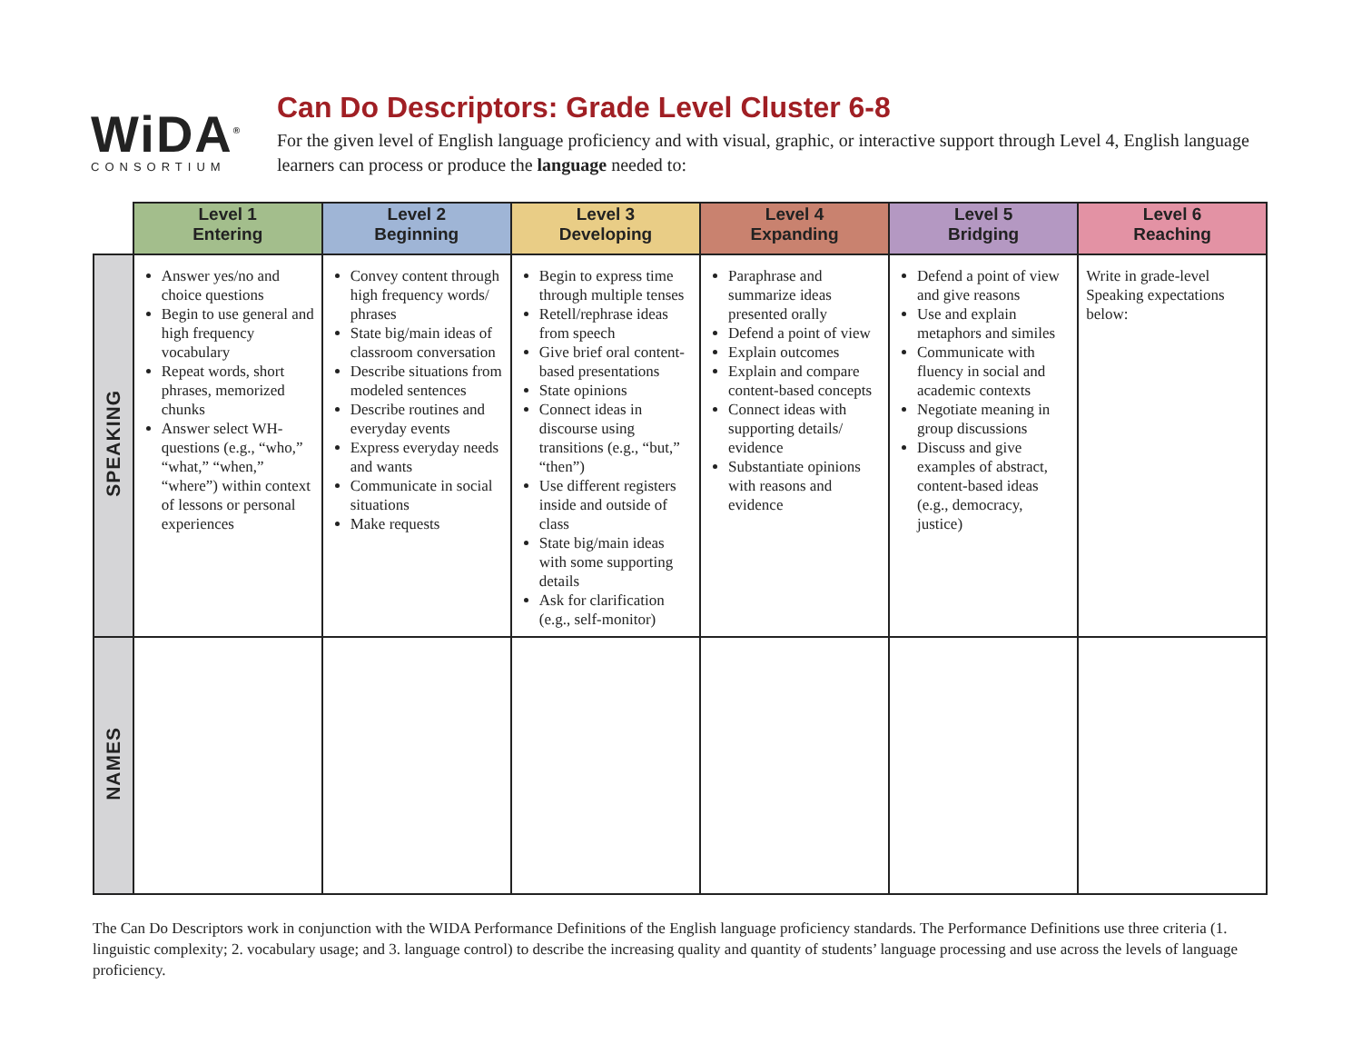WiDA<sup>®</sup>
CONSORTIUM
Can Do Descriptors: Grade Level Cluster 6-8
For the given level of English language proficiency and with visual, graphic, or interactive support through Level 4, English language learners can process or produce the language needed to:
| | Level 1 Entering | Level 2 Beginning | Level 3 Developing | Level 4 Expanding | Level 5 Bridging | Level 6 Reaching |
| --- | --- | --- | --- | --- | --- | --- |
| SPEAKING | Answer yes/no and choice questions Begin to use general and high frequency vocabulary Repeat words, short phrases, memorized chunks Answer select WH-questions (e.g., “who,” “what,” “when,” “where”) within context of lessons or personal experiences | Convey content through high frequency words/ phrases State big/main ideas of classroom conversation Describe situations from modeled sentences Describe routines and everyday events Express everyday needs and wants Communicate in social situations Make requests | Begin to express time through multiple tenses Retell/rephrase ideas from speech Give brief oral content-based presentations State opinions Connect ideas in discourse using transitions (e.g., “but,” “then”) Use different registers inside and outside of class State big/main ideas with some supporting details Ask for clarification (e.g., self-monitor) | Paraphrase and summarize ideas presented orally Defend a point of view Explain outcomes Explain and compare content-based concepts Connect ideas with supporting details/ evidence Substantiate opinions with reasons and evidence | Defend a point of view and give reasons Use and explain metaphors and similes Communicate with fluency in social and academic contexts Negotiate meaning in group discussions Discuss and give examples of abstract, content-based ideas (e.g., democracy, justice) | Write in grade-level Speaking expectations below: |
| NAMES | | | | | | |
The Can Do Descriptors work in conjunction with the WIDA Performance Definitions of the English language proficiency standards. The Performance Definitions use three criteria (1. linguistic complexity; 2. vocabulary usage; and 3. language control) to describe the increasing quality and quantity of students’ language processing and use across the levels of language proficiency.